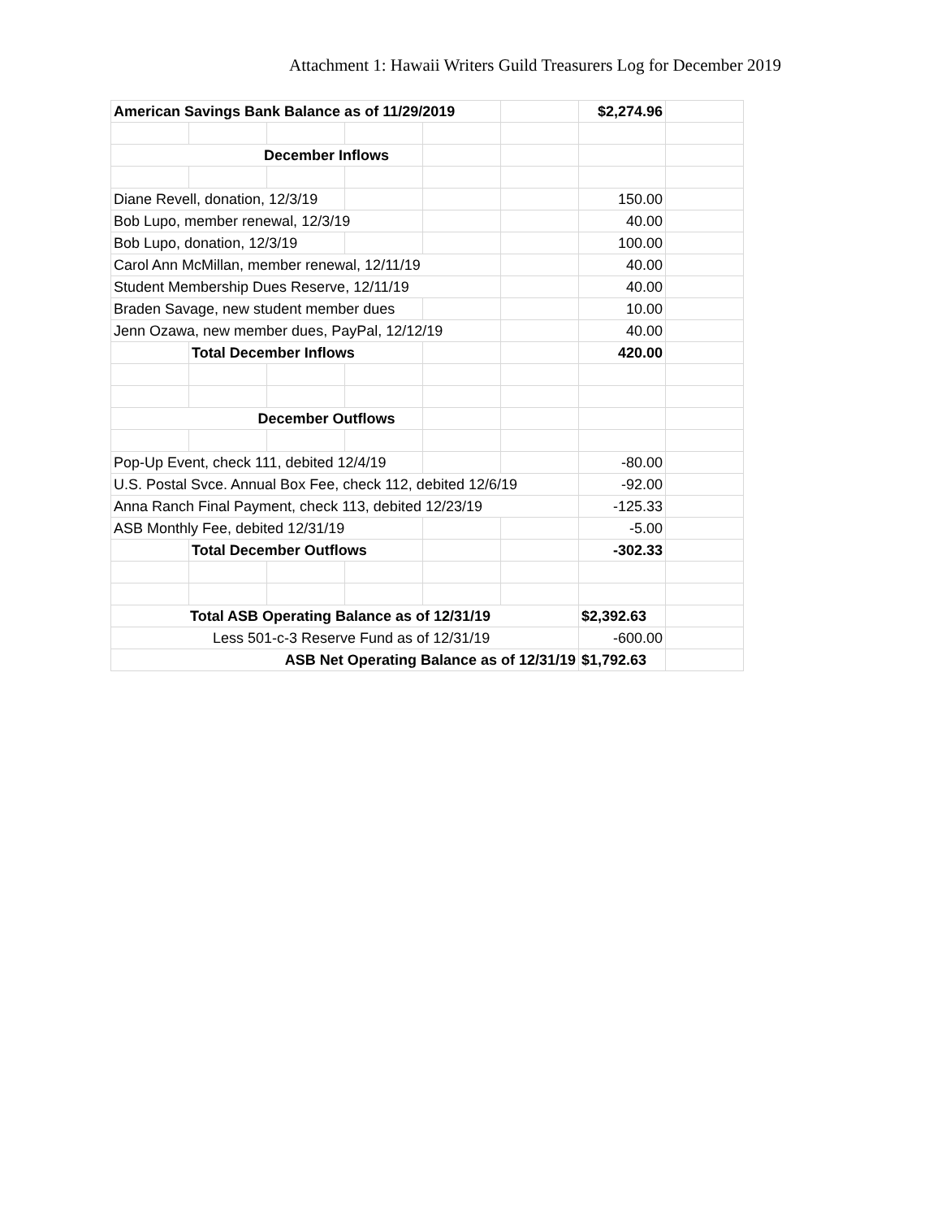Attachment 1: Hawaii Writers Guild Treasurers Log for December 2019
| American Savings Bank Balance as of 11/29/2019 | | | | | | $2,274.96 | |
| December Inflows | | | | | | | |
| Diane Revell, donation, 12/3/19 | | | | | | 150.00 | |
| Bob Lupo, member renewal, 12/3/19 | | | | | | 40.00 | |
| Bob Lupo, donation, 12/3/19 | | | | | | 100.00 | |
| Carol Ann McMillan, member renewal, 12/11/19 | | | | | | 40.00 | |
| Student Membership Dues Reserve, 12/11/19 | | | | | | 40.00 | |
| Braden Savage, new student member dues | | | | | | 10.00 | |
| Jenn Ozawa, new member dues, PayPal, 12/12/19 | | | | | | 40.00 | |
| | Total December Inflows | | | | | 420.00 | |
| December Outflows | | | | | | | |
| Pop-Up Event, check 111, debited 12/4/19 | | | | | | -80.00 | |
| U.S. Postal Svce. Annual Box Fee, check 112, debited 12/6/19 | | | | | | -92.00 | |
| Anna Ranch Final Payment, check 113, debited 12/23/19 | | | | | | -125.33 | |
| ASB Monthly Fee, debited 12/31/19 | | | | | | -5.00 | |
| | Total December Outflows | | | | | -302.33 | |
| Total ASB Operating Balance as of 12/31/19 | | | | | | $2,392.63 | |
| Less 501-c-3 Reserve Fund as of 12/31/19 | | | | | | -600.00 | |
| ASB Net Operating Balance as of 12/31/19 | | | | | | $1,792.63 | |